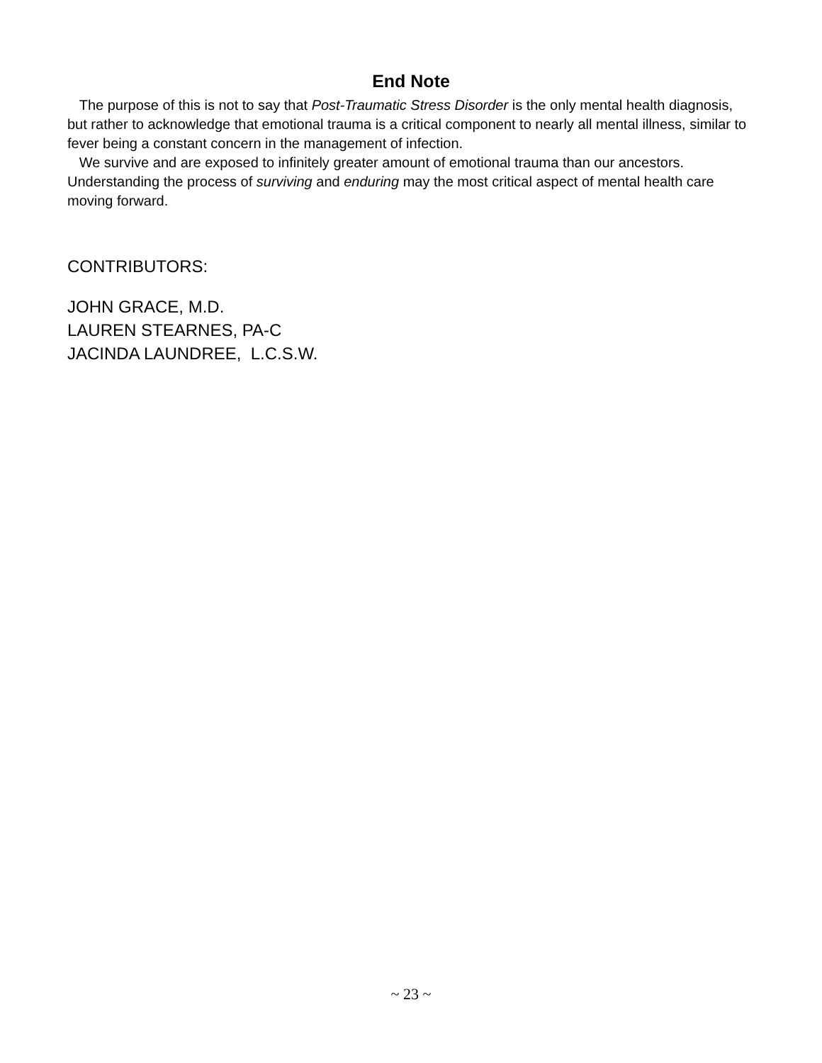End Note
The purpose of this is not to say that Post-Traumatic Stress Disorder is the only mental health diagnosis, but rather to acknowledge that emotional trauma is a critical component to nearly all mental illness, similar to fever being a constant concern in the management of infection.
We survive and are exposed to infinitely greater amount of emotional trauma than our ancestors. Understanding the process of surviving and enduring may the most critical aspect of mental health care moving forward.
CONTRIBUTORS:
JOHN GRACE, M.D.
LAUREN STEARNES, PA-C
JACINDA LAUNDREE, L.C.S.W.
~ 23 ~